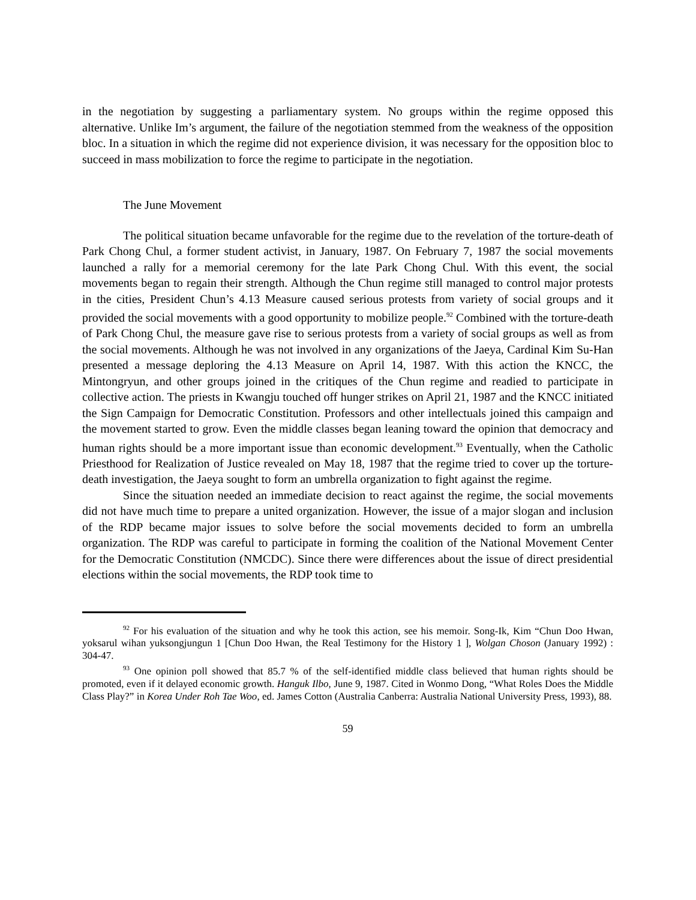in the negotiation by suggesting a parliamentary system. No groups within the regime opposed this alternative. Unlike Im’s argument, the failure of the negotiation stemmed from the weakness of the opposition bloc. In a situation in which the regime did not experience division, it was necessary for the opposition bloc to succeed in mass mobilization to force the regime to participate in the negotiation.
The June Movement
The political situation became unfavorable for the regime due to the revelation of the torture-death of Park Chong Chul, a former student activist, in January, 1987. On February 7, 1987 the social movements launched a rally for a memorial ceremony for the late Park Chong Chul. With this event, the social movements began to regain their strength. Although the Chun regime still managed to control major protests in the cities, President Chun’s 4.13 Measure caused serious protests from variety of social groups and it provided the social movements with a good opportunity to mobilize people.<sup>92</sup> Combined with the torture-death of Park Chong Chul, the measure gave rise to serious protests from a variety of social groups as well as from the social movements. Although he was not involved in any organizations of the Jaeya, Cardinal Kim Su-Han presented a message deploring the 4.13 Measure on April 14, 1987. With this action the KNCC, the Mintongryun, and other groups joined in the critiques of the Chun regime and readied to participate in collective action. The priests in Kwangju touched off hunger strikes on April 21, 1987 and the KNCC initiated the Sign Campaign for Democratic Constitution. Professors and other intellectuals joined this campaign and the movement started to grow. Even the middle classes began leaning toward the opinion that democracy and human rights should be a more important issue than economic development.<sup>93</sup> Eventually, when the Catholic Priesthood for Realization of Justice revealed on May 18, 1987 that the regime tried to cover up the torture-death investigation, the Jaeya sought to form an umbrella organization to fight against the regime.
Since the situation needed an immediate decision to react against the regime, the social movements did not have much time to prepare a united organization. However, the issue of a major slogan and inclusion of the RDP became major issues to solve before the social movements decided to form an umbrella organization. The RDP was careful to participate in forming the coalition of the National Movement Center for the Democratic Constitution (NMCDC). Since there were differences about the issue of direct presidential elections within the social movements, the RDP took time to
<sup>92</sup> For his evaluation of the situation and why he took this action, see his memoir. Song-Ik, Kim “Chun Doo Hwan, yoksarul wihan yuksongjungun 1 [Chun Doo Hwan, the Real Testimony for the History 1 ], Wolgan Choson (January 1992) : 304-47.
<sup>93</sup> One opinion poll showed that 85.7 % of the self-identified middle class believed that human rights should be promoted, even if it delayed economic growth. Hanguk Ilbo, June 9, 1987. Cited in Wonmo Dong, “What Roles Does the Middle Class Play?” in Korea Under Roh Tae Woo, ed. James Cotton (Australia Canberra: Australia National University Press, 1993), 88.
59